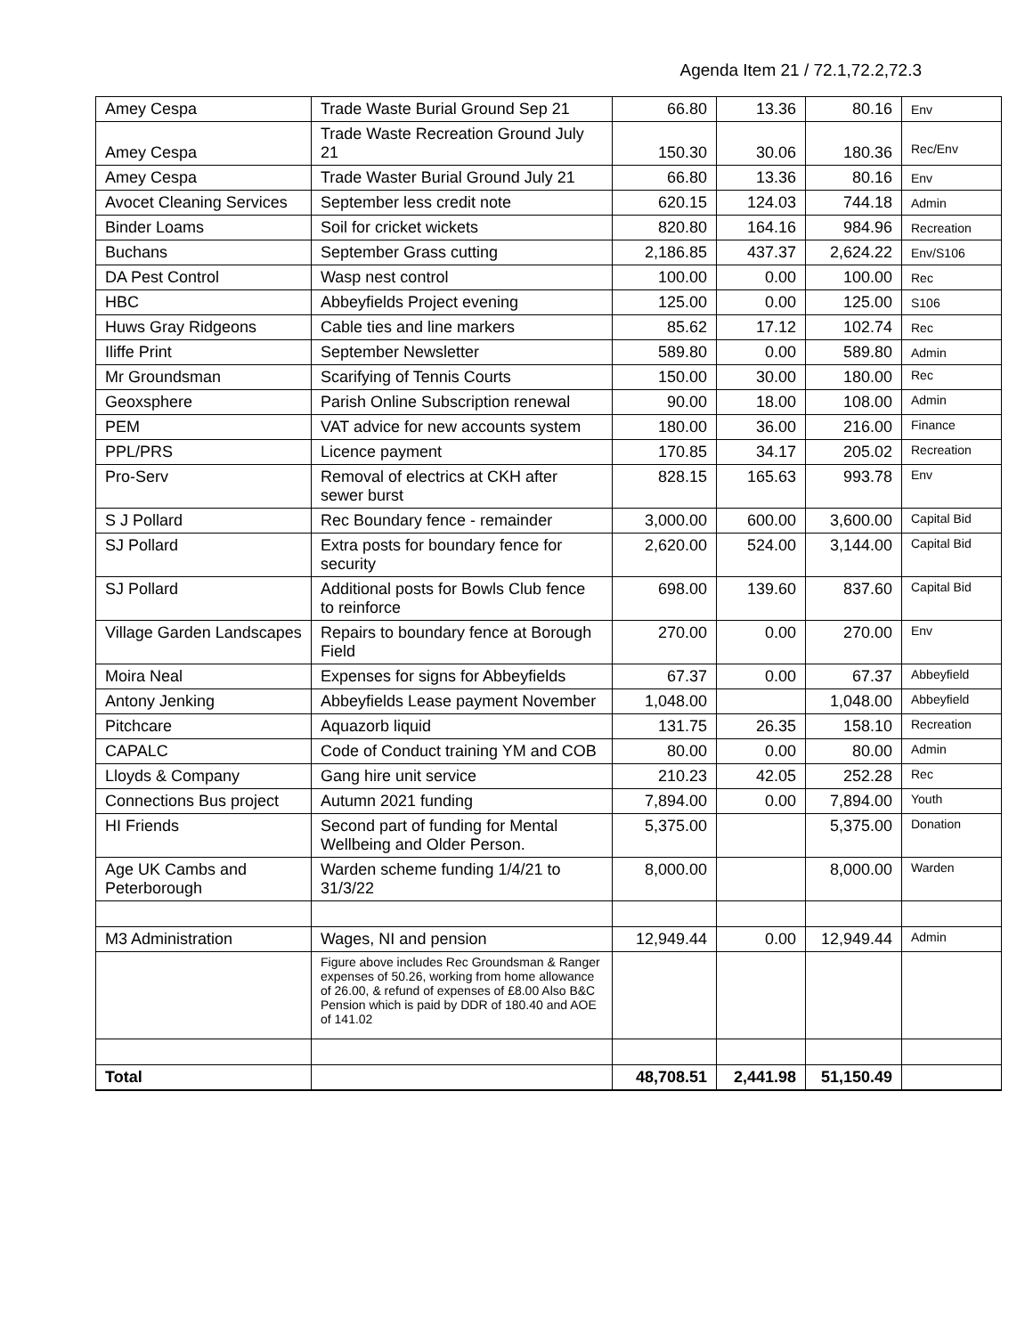Agenda Item 21 / 72.1,72.2,72.3
| Amey Cespa | Trade Waste Burial Ground Sep 21 | 66.80 | 13.36 | 80.16 | Env |
| Amey Cespa | Trade Waste Recreation Ground July 21 | 150.30 | 30.06 | 180.36 | Rec/Env |
| Amey Cespa | Trade Waster Burial Ground July 21 | 66.80 | 13.36 | 80.16 | Env |
| Avocet Cleaning Services | September less credit note | 620.15 | 124.03 | 744.18 | Admin |
| Binder Loams | Soil for cricket wickets | 820.80 | 164.16 | 984.96 | Recreation |
| Buchans | September Grass cutting | 2,186.85 | 437.37 | 2,624.22 | Env/S106 |
| DA Pest Control | Wasp nest control | 100.00 | 0.00 | 100.00 | Rec |
| HBC | Abbeyfields Project evening | 125.00 | 0.00 | 125.00 | S106 |
| Huws Gray Ridgeons | Cable ties and line markers | 85.62 | 17.12 | 102.74 | Rec |
| Iliffe Print | September Newsletter | 589.80 | 0.00 | 589.80 | Admin |
| Mr Groundsman | Scarifying of Tennis Courts | 150.00 | 30.00 | 180.00 | Rec |
| Geoxsphere | Parish Online Subscription renewal | 90.00 | 18.00 | 108.00 | Admin |
| PEM | VAT advice for new accounts system | 180.00 | 36.00 | 216.00 | Finance |
| PPL/PRS | Licence payment | 170.85 | 34.17 | 205.02 | Recreation |
| Pro-Serv | Removal of electrics at CKH after sewer burst | 828.15 | 165.63 | 993.78 | Env |
| S J Pollard | Rec Boundary fence - remainder | 3,000.00 | 600.00 | 3,600.00 | Capital Bid |
| SJ Pollard | Extra posts for boundary fence for security | 2,620.00 | 524.00 | 3,144.00 | Capital Bid |
| SJ Pollard | Additional posts for Bowls Club fence to reinforce | 698.00 | 139.60 | 837.60 | Capital Bid |
| Village Garden Landscapes | Repairs to boundary fence at Borough Field | 270.00 | 0.00 | 270.00 | Env |
| Moira Neal | Expenses for signs for Abbeyfields | 67.37 | 0.00 | 67.37 | Abbeyfield |
| Antony Jenking | Abbeyfields Lease payment November | 1,048.00 | | 1,048.00 | Abbeyfield |
| Pitchcare | Aquazorb liquid | 131.75 | 26.35 | 158.10 | Recreation |
| CAPALC | Code of Conduct training YM and COB | 80.00 | 0.00 | 80.00 | Admin |
| Lloyds & Company | Gang hire unit service | 210.23 | 42.05 | 252.28 | Rec |
| Connections Bus project | Autumn 2021 funding | 7,894.00 | 0.00 | 7,894.00 | Youth |
| HI Friends | Second part of funding for Mental Wellbeing and Older Person. | 5,375.00 | | 5,375.00 | Donation |
| Age UK Cambs and Peterborough | Warden scheme funding 1/4/21 to 31/3/22 | 8,000.00 | | 8,000.00 | Warden |
| M3 Administration | Wages, NI and pension | 12,949.44 | 0.00 | 12,949.44 | Admin |
| | Figure above includes Rec Groundsman & Ranger expenses of 50.26, working from home allowance of 26.00, & refund of expenses of £8.00 Also B&C Pension which is paid by DDR of 180.40 and AOE of 141.02 | | | | |
| Total | | 48,708.51 | 2,441.98 | 51,150.49 | |